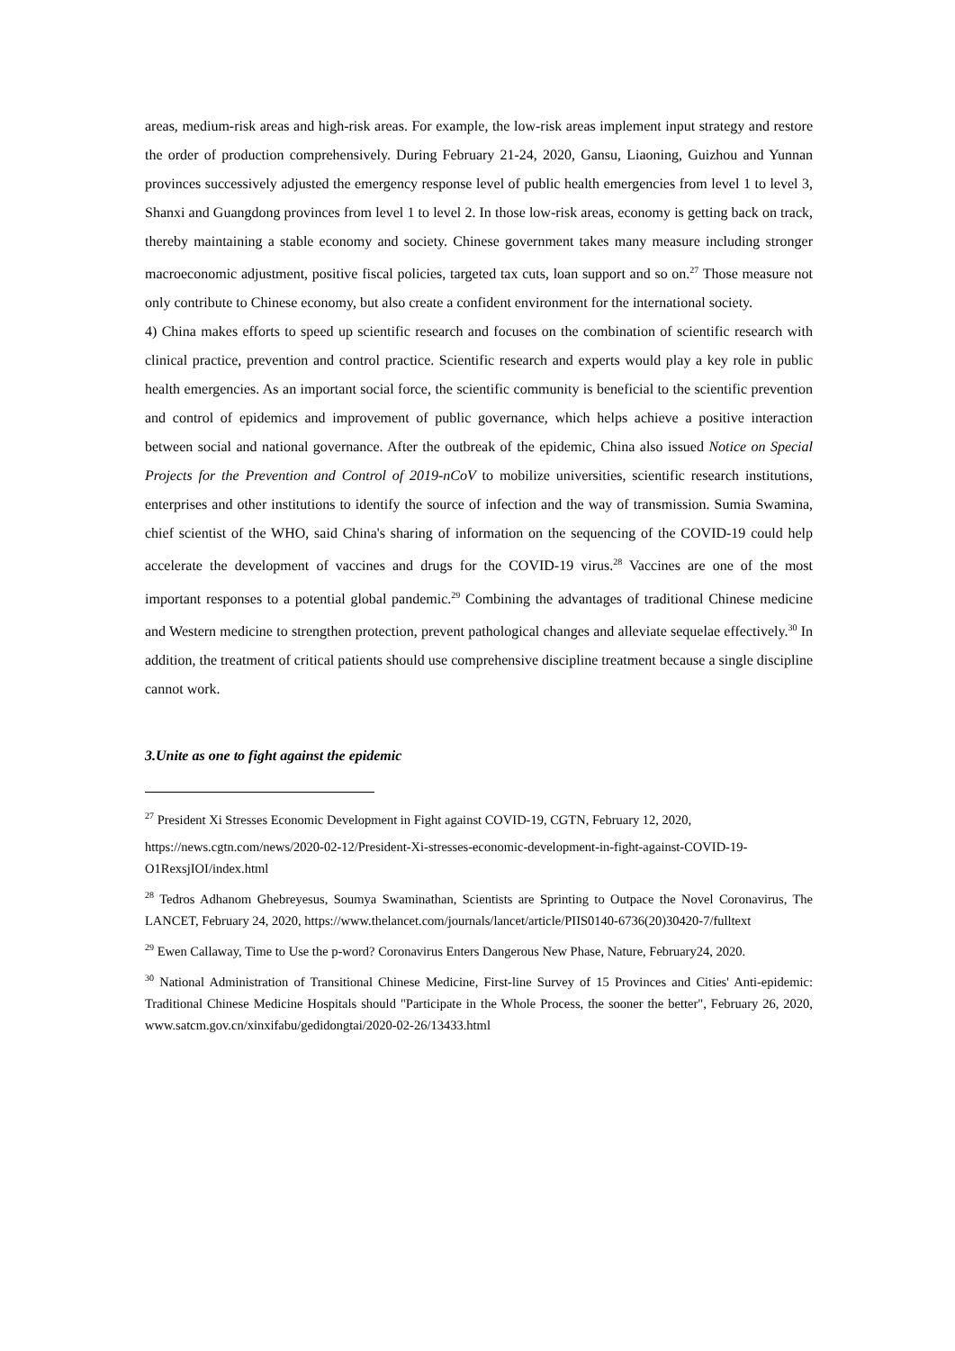areas, medium-risk areas and high-risk areas. For example, the low-risk areas implement input strategy and restore the order of production comprehensively. During February 21-24, 2020, Gansu, Liaoning, Guizhou and Yunnan provinces successively adjusted the emergency response level of public health emergencies from level 1 to level 3, Shanxi and Guangdong provinces from level 1 to level 2. In those low-risk areas, economy is getting back on track, thereby maintaining a stable economy and society. Chinese government takes many measure including stronger macroeconomic adjustment, positive fiscal policies, targeted tax cuts, loan support and so on.<sup>27</sup> Those measure not only contribute to Chinese economy, but also create a confident environment for the international society.
4) China makes efforts to speed up scientific research and focuses on the combination of scientific research with clinical practice, prevention and control practice. Scientific research and experts would play a key role in public health emergencies. As an important social force, the scientific community is beneficial to the scientific prevention and control of epidemics and improvement of public governance, which helps achieve a positive interaction between social and national governance. After the outbreak of the epidemic, China also issued Notice on Special Projects for the Prevention and Control of 2019-nCoV to mobilize universities, scientific research institutions, enterprises and other institutions to identify the source of infection and the way of transmission. Sumia Swamina, chief scientist of the WHO, said China's sharing of information on the sequencing of the COVID-19 could help accelerate the development of vaccines and drugs for the COVID-19 virus.<sup>28</sup> Vaccines are one of the most important responses to a potential global pandemic.<sup>29</sup> Combining the advantages of traditional Chinese medicine and Western medicine to strengthen protection, prevent pathological changes and alleviate sequelae effectively.<sup>30</sup> In addition, the treatment of critical patients should use comprehensive discipline treatment because a single discipline cannot work.
3.Unite as one to fight against the epidemic
<sup>27</sup> President Xi Stresses Economic Development in Fight against COVID-19, CGTN, February 12, 2020,
https://news.cgtn.com/news/2020-02-12/President-Xi-stresses-economic-development-in-fight-against-COVID-19-O1RexsjIOI/index.html
<sup>28</sup> Tedros Adhanom Ghebreyesus, Soumya Swaminathan, Scientists are Sprinting to Outpace the Novel Coronavirus, The LANCET, February 24, 2020, https://www.thelancet.com/journals/lancet/article/PIIS0140-6736(20)30420-7/fulltext
<sup>29</sup> Ewen Callaway, Time to Use the p-word? Coronavirus Enters Dangerous New Phase, Nature, February24, 2020.
<sup>30</sup> National Administration of Transitional Chinese Medicine, First-line Survey of 15 Provinces and Cities' Anti-epidemic: Traditional Chinese Medicine Hospitals should "Participate in the Whole Process, the sooner the better", February 26, 2020, www.satcm.gov.cn/xinxifabu/gedidongtai/2020-02-26/13433.html